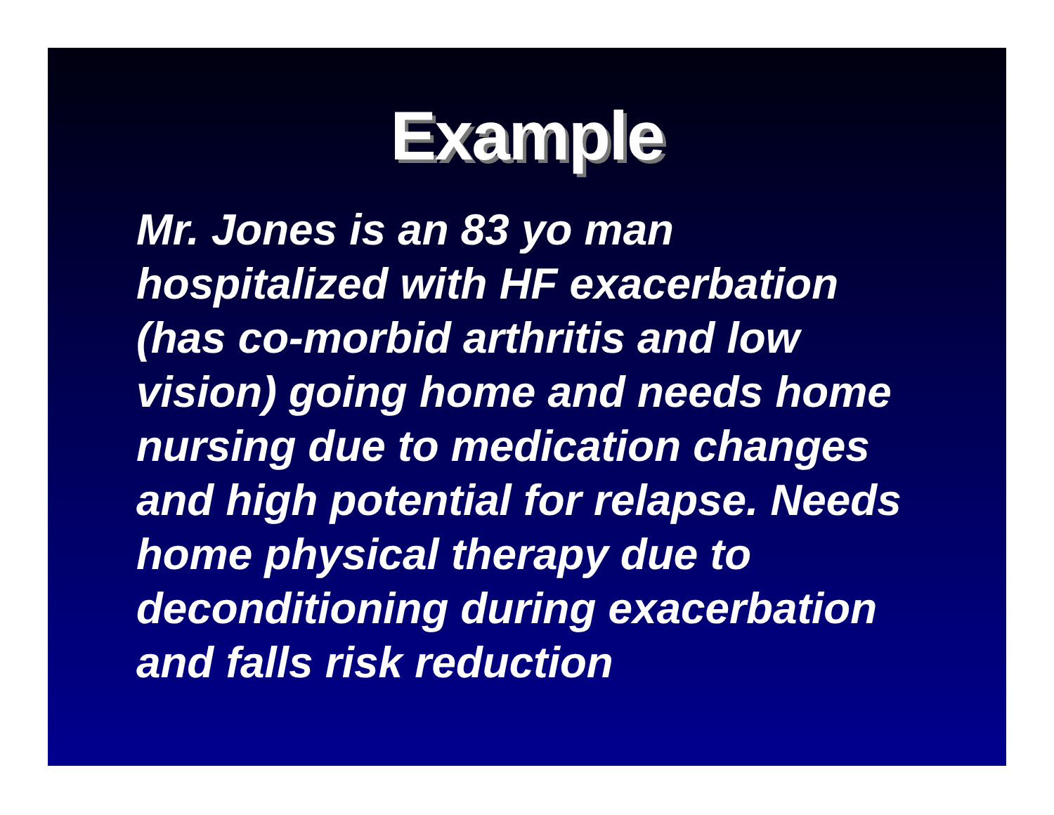Example
Mr. Jones is an 83 yo man
hospitalized with HF exacerbation
(has co-morbid arthritis and low
vision) going home and needs home
nursing due to medication changes
and high potential for relapse. Needs
home physical therapy due to
deconditioning during exacerbation
and falls risk reduction